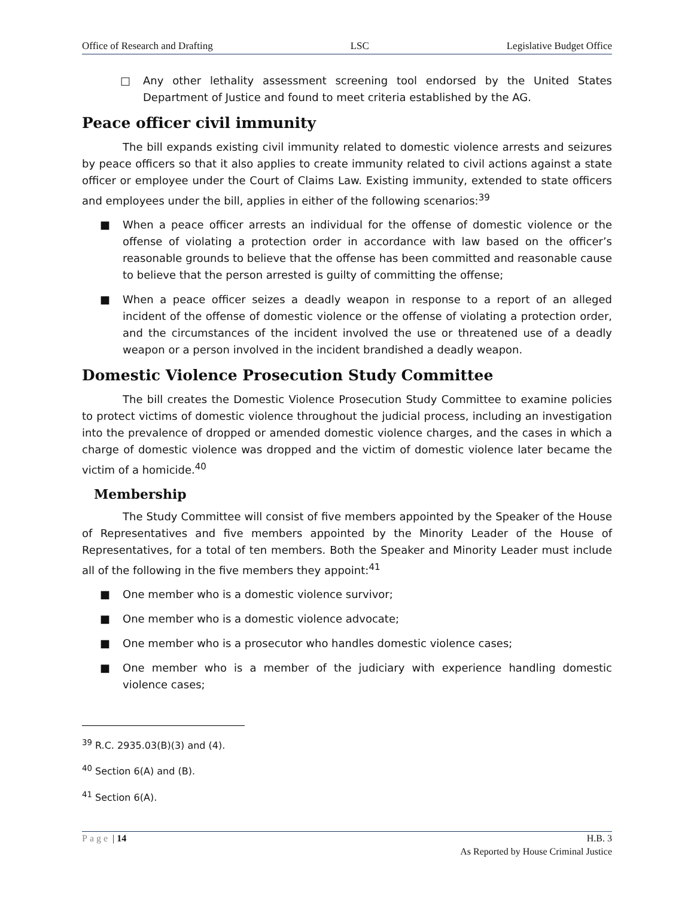Office of Research and Drafting LSC Legislative Budget Office
□ Any other lethality assessment screening tool endorsed by the United States Department of Justice and found to meet criteria established by the AG.
Peace officer civil immunity
The bill expands existing civil immunity related to domestic violence arrests and seizures by peace officers so that it also applies to create immunity related to civil actions against a state officer or employee under the Court of Claims Law. Existing immunity, extended to state officers and employees under the bill, applies in either of the following scenarios:<sup>39</sup>
■ When a peace officer arrests an individual for the offense of domestic violence or the offense of violating a protection order in accordance with law based on the officer’s reasonable grounds to believe that the offense has been committed and reasonable cause to believe that the person arrested is guilty of committing the offense;
■ When a peace officer seizes a deadly weapon in response to a report of an alleged incident of the offense of domestic violence or the offense of violating a protection order, and the circumstances of the incident involved the use or threatened use of a deadly weapon or a person involved in the incident brandished a deadly weapon.
Domestic Violence Prosecution Study Committee
The bill creates the Domestic Violence Prosecution Study Committee to examine policies to protect victims of domestic violence throughout the judicial process, including an investigation into the prevalence of dropped or amended domestic violence charges, and the cases in which a charge of domestic violence was dropped and the victim of domestic violence later became the victim of a homicide.<sup>40</sup>
Membership
The Study Committee will consist of five members appointed by the Speaker of the House of Representatives and five members appointed by the Minority Leader of the House of Representatives, for a total of ten members. Both the Speaker and Minority Leader must include all of the following in the five members they appoint:<sup>41</sup>
■ One member who is a domestic violence survivor;
■ One member who is a domestic violence advocate;
■ One member who is a prosecutor who handles domestic violence cases;
■ One member who is a member of the judiciary with experience handling domestic violence cases;
<sup>39</sup> R.C. 2935.03(B)(3) and (4).
<sup>40</sup> Section 6(A) and (B).
<sup>41</sup> Section 6(A).
Page | 14 H.B. 3
As Reported by House Criminal Justice